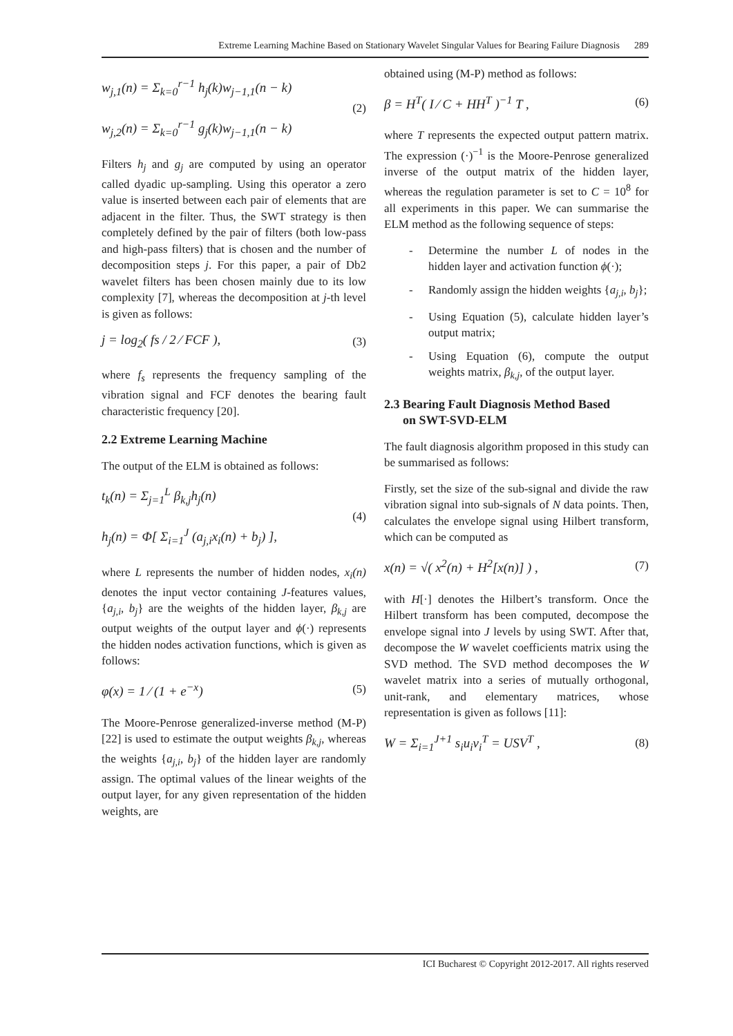Extreme Learning Machine Based on Stationary Wavelet Singular Values for Bearing Failure Diagnosis 289
w<sub>j,1</sub>(n) = Σ<sub>k=0</sub><sup>r−1</sup> h<sub>j</sub>(k)w<sub>j−1,1</sub>(n − k)
w<sub>j,2</sub>(n) = Σ<sub>k=0</sub><sup>r−1</sup> g<sub>j</sub>(k)w<sub>j−1,1</sub>(n − k)
(2)
Filters h<sub>j</sub> and g<sub>j</sub> are computed by using an operator called dyadic up-sampling. Using this operator a zero value is inserted between each pair of elements that are adjacent in the filter. Thus, the SWT strategy is then completely defined by the pair of filters (both low-pass and high-pass filters) that is chosen and the number of decomposition steps j. For this paper, a pair of Db2 wavelet filters has been chosen mainly due to its low complexity [7], whereas the decomposition at j-th level is given as follows:
j = log<sub>2</sub>( fs / 2 ⁄ FCF ), (3)
where f<sub>s</sub> represents the frequency sampling of the vibration signal and FCF denotes the bearing fault characteristic frequency [20].
2.2 Extreme Learning Machine
The output of the ELM is obtained as follows:
t<sub>k</sub>(n) = Σ<sub>j=1</sub><sup>L</sup> β<sub>k,j</sub>h<sub>j</sub>(n)
h<sub>j</sub>(n) = Φ[ Σ<sub>i=1</sub><sup>J</sup> (a<sub>j,i</sub>x<sub>i</sub>(n) + b<sub>j</sub>) ],
(4)
where L represents the number of hidden nodes, x<sub>i</sub>(n) denotes the input vector containing J-features values, {a<sub>j,i</sub>, b<sub>j</sub>} are the weights of the hidden layer, β<sub>k,j</sub> are output weights of the output layer and ϕ(·) represents the hidden nodes activation functions, which is given as follows:
φ(x) = 1 ⁄ (1 + e<sup>−x</sup>) (5)
The Moore-Penrose generalized-inverse method (M-P) [22] is used to estimate the output weights β<sub>k,j</sub>, whereas the weights {a<sub>j,i</sub>, b<sub>j</sub>} of the hidden layer are randomly assign. The optimal values of the linear weights of the output layer, for any given representation of the hidden weights, are
obtained using (M-P) method as follows:
β = H<sup>T</sup>( I ⁄ C + HH<sup>T</sup> )<sup>−1</sup> T , (6)
where T represents the expected output pattern matrix. The expression (·)<sup>−1</sup> is the Moore-Penrose generalized inverse of the output matrix of the hidden layer, whereas the regulation parameter is set to C = 10<sup>8</sup> for all experiments in this paper. We can summarise the ELM method as the following sequence of steps:
- Determine the number L of nodes in the hidden layer and activation function ϕ(·);
- Randomly assign the hidden weights {a<sub>j,i</sub>, b<sub>j</sub>};
- Using Equation (5), calculate hidden layer’s output matrix;
- Using Equation (6), compute the output weights matrix, β<sub>k,j</sub>, of the output layer.
2.3 Bearing Fault Diagnosis Method Based
on SWT-SVD-ELM
The fault diagnosis algorithm proposed in this study can be summarised as follows:
Firstly, set the size of the sub-signal and divide the raw vibration signal into sub-signals of N data points. Then, calculates the envelope signal using Hilbert transform, which can be computed as
x(n) = √( x<sup>2</sup>(n) + H<sup>2</sup>[x(n)] ) , (7)
with H[·] denotes the Hilbert’s transform. Once the Hilbert transform has been computed, decompose the envelope signal into J levels by using SWT. After that, decompose the W wavelet coefficients matrix using the SVD method. The SVD method decomposes the W wavelet matrix into a series of mutually orthogonal, unit-rank, and elementary matrices, whose representation is given as follows [11]:
W = Σ<sub>i=1</sub><sup>J+1</sup> s<sub>i</sub>u<sub>i</sub>v<sub>i</sub><sup>T</sup> = USV<sup>T</sup> , (8)
ICI Bucharest © Copyright 2012-2017. All rights reserved